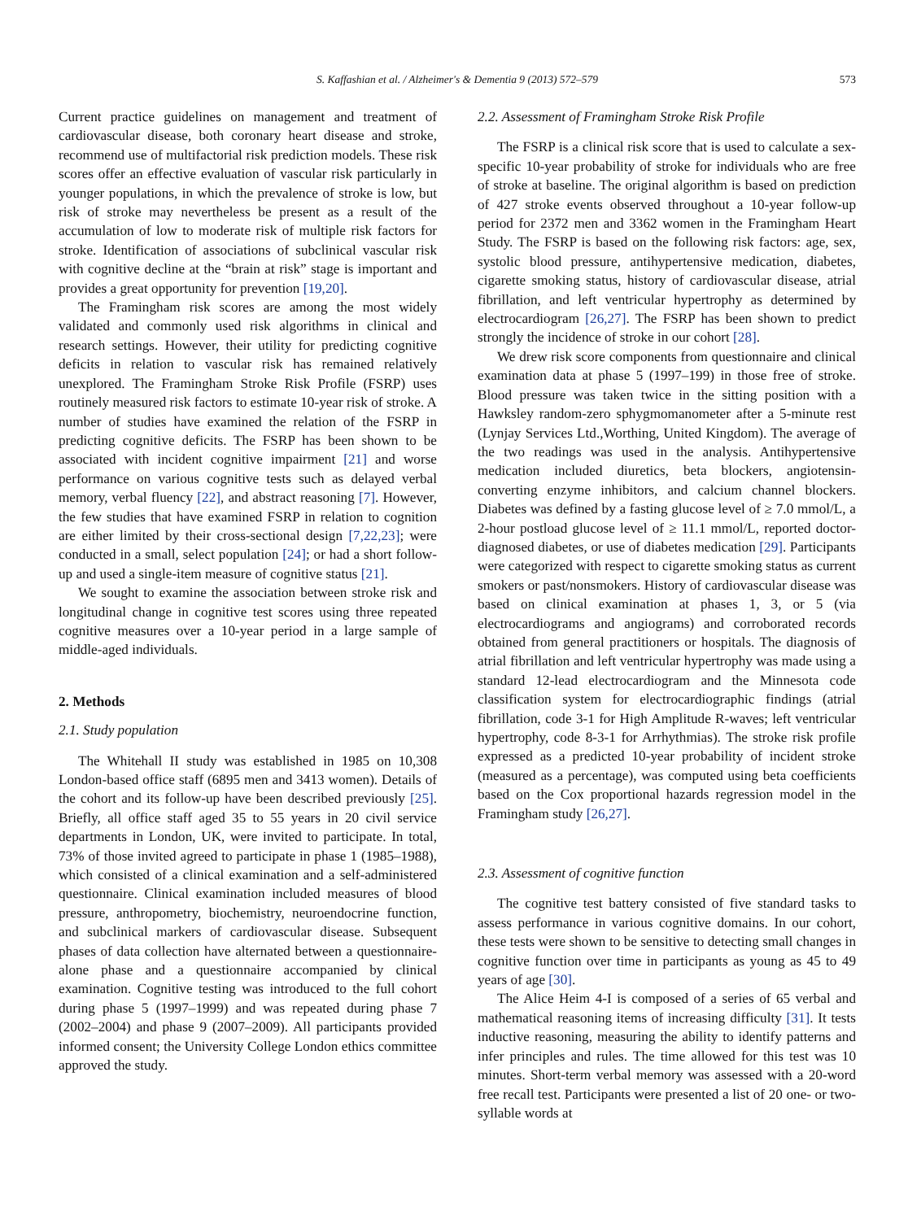S. Kaffashian et al. / Alzheimer's & Dementia 9 (2013) 572–579
573
Current practice guidelines on management and treatment of cardiovascular disease, both coronary heart disease and stroke, recommend use of multifactorial risk prediction models. These risk scores offer an effective evaluation of vascular risk particularly in younger populations, in which the prevalence of stroke is low, but risk of stroke may nevertheless be present as a result of the accumulation of low to moderate risk of multiple risk factors for stroke. Identification of associations of subclinical vascular risk with cognitive decline at the “brain at risk” stage is important and provides a great opportunity for prevention [19,20].
The Framingham risk scores are among the most widely validated and commonly used risk algorithms in clinical and research settings. However, their utility for predicting cognitive deficits in relation to vascular risk has remained relatively unexplored. The Framingham Stroke Risk Profile (FSRP) uses routinely measured risk factors to estimate 10-year risk of stroke. A number of studies have examined the relation of the FSRP in predicting cognitive deficits. The FSRP has been shown to be associated with incident cognitive impairment [21] and worse performance on various cognitive tests such as delayed verbal memory, verbal fluency [22], and abstract reasoning [7]. However, the few studies that have examined FSRP in relation to cognition are either limited by their cross-sectional design [7,22,23]; were conducted in a small, select population [24]; or had a short follow-up and used a single-item measure of cognitive status [21].
We sought to examine the association between stroke risk and longitudinal change in cognitive test scores using three repeated cognitive measures over a 10-year period in a large sample of middle-aged individuals.
2. Methods
2.1. Study population
The Whitehall II study was established in 1985 on 10,308 London-based office staff (6895 men and 3413 women). Details of the cohort and its follow-up have been described previously [25]. Briefly, all office staff aged 35 to 55 years in 20 civil service departments in London, UK, were invited to participate. In total, 73% of those invited agreed to participate in phase 1 (1985–1988), which consisted of a clinical examination and a self-administered questionnaire. Clinical examination included measures of blood pressure, anthropometry, biochemistry, neuroendocrine function, and subclinical markers of cardiovascular disease. Subsequent phases of data collection have alternated between a questionnaire-alone phase and a questionnaire accompanied by clinical examination. Cognitive testing was introduced to the full cohort during phase 5 (1997–1999) and was repeated during phase 7 (2002–2004) and phase 9 (2007–2009). All participants provided informed consent; the University College London ethics committee approved the study.
2.2. Assessment of Framingham Stroke Risk Profile
The FSRP is a clinical risk score that is used to calculate a sex-specific 10-year probability of stroke for individuals who are free of stroke at baseline. The original algorithm is based on prediction of 427 stroke events observed throughout a 10-year follow-up period for 2372 men and 3362 women in the Framingham Heart Study. The FSRP is based on the following risk factors: age, sex, systolic blood pressure, antihypertensive medication, diabetes, cigarette smoking status, history of cardiovascular disease, atrial fibrillation, and left ventricular hypertrophy as determined by electrocardiogram [26,27]. The FSRP has been shown to predict strongly the incidence of stroke in our cohort [28].
We drew risk score components from questionnaire and clinical examination data at phase 5 (1997–199) in those free of stroke. Blood pressure was taken twice in the sitting position with a Hawksley random-zero sphygmomanometer after a 5-minute rest (Lynjay Services Ltd.,Worthing, United Kingdom). The average of the two readings was used in the analysis. Antihypertensive medication included diuretics, beta blockers, angiotensin-converting enzyme inhibitors, and calcium channel blockers. Diabetes was defined by a fasting glucose level of ≥ 7.0 mmol/L, a 2-hour postload glucose level of ≥ 11.1 mmol/L, reported doctor-diagnosed diabetes, or use of diabetes medication [29]. Participants were categorized with respect to cigarette smoking status as current smokers or past/nonsmokers. History of cardiovascular disease was based on clinical examination at phases 1, 3, or 5 (via electrocardiograms and angiograms) and corroborated records obtained from general practitioners or hospitals. The diagnosis of atrial fibrillation and left ventricular hypertrophy was made using a standard 12-lead electrocardiogram and the Minnesota code classification system for electrocardiographic findings (atrial fibrillation, code 3-1 for High Amplitude R-waves; left ventricular hypertrophy, code 8-3-1 for Arrhythmias). The stroke risk profile expressed as a predicted 10-year probability of incident stroke (measured as a percentage), was computed using beta coefficients based on the Cox proportional hazards regression model in the Framingham study [26,27].
2.3. Assessment of cognitive function
The cognitive test battery consisted of five standard tasks to assess performance in various cognitive domains. In our cohort, these tests were shown to be sensitive to detecting small changes in cognitive function over time in participants as young as 45 to 49 years of age [30].
The Alice Heim 4-I is composed of a series of 65 verbal and mathematical reasoning items of increasing difficulty [31]. It tests inductive reasoning, measuring the ability to identify patterns and infer principles and rules. The time allowed for this test was 10 minutes. Short-term verbal memory was assessed with a 20-word free recall test. Participants were presented a list of 20 one- or two-syllable words at